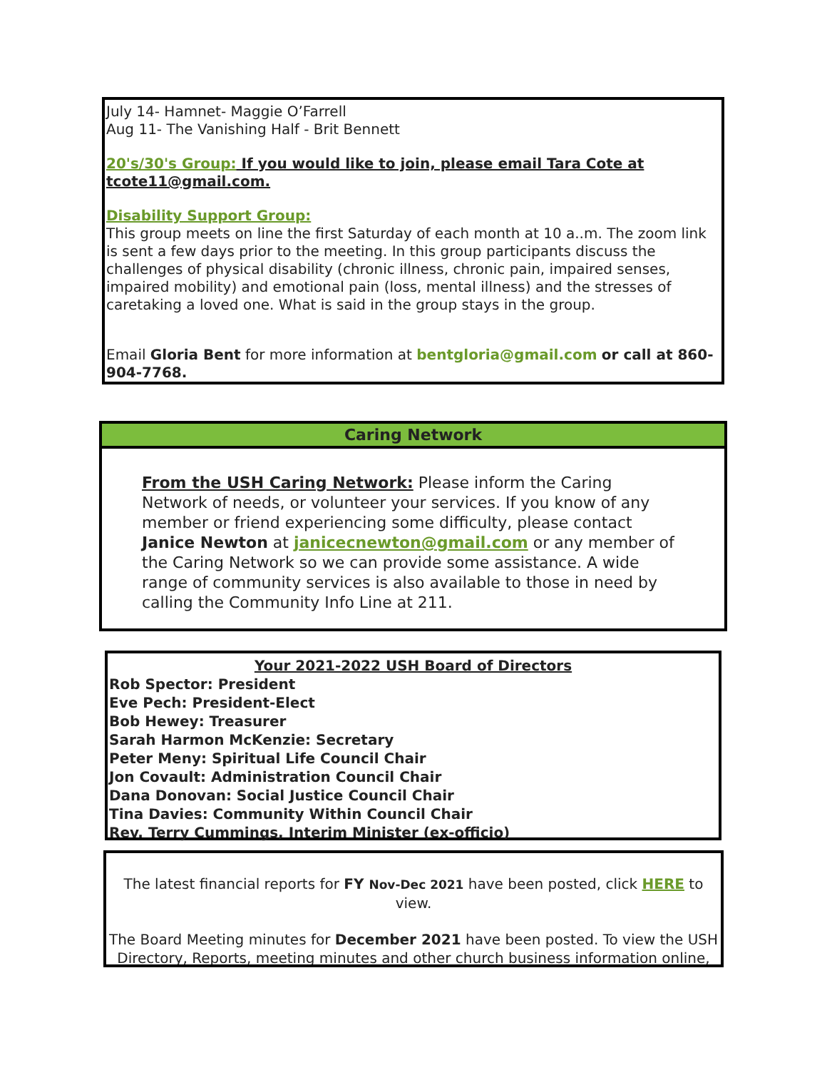July 14- Hamnet- Maggie O’Farrell
Aug 11- The Vanishing Half - Brit Bennett
20's/30's Group: If you would like to join, please email Tara Cote at tcote11@gmail.com.
Disability Support Group:
This group meets on line the first Saturday of each month at 10 a..m. The zoom link is sent a few days prior to the meeting. In this group participants discuss the challenges of physical disability (chronic illness, chronic pain, impaired senses, impaired mobility) and emotional pain (loss, mental illness) and the stresses of caretaking a loved one. What is said in the group stays in the group.
Email Gloria Bent for more information at bentgloria@gmail.com or call at 860-904-7768.
Caring Network
From the USH Caring Network: Please inform the Caring Network of needs, or volunteer your services. If you know of any member or friend experiencing some difficulty, please contact Janice Newton at janicecnewton@gmail.com or any member of the Caring Network so we can provide some assistance. A wide range of community services is also available to those in need by calling the Community Info Line at 211.
Your 2021-2022 USH Board of Directors
Rob Spector: President
Eve Pech: President-Elect
Bob Hewey: Treasurer
Sarah Harmon McKenzie: Secretary
Peter Meny: Spiritual Life Council Chair
Jon Covault: Administration Council Chair
Dana Donovan: Social Justice Council Chair
Tina Davies: Community Within Council Chair
Rev. Terry Cummings, Interim Minister (ex-officio)
The latest financial reports for FY Nov-Dec 2021 have been posted, click HERE to view.
The Board Meeting minutes for December 2021 have been posted. To view the USH Directory, Reports, meeting minutes and other church business information online,